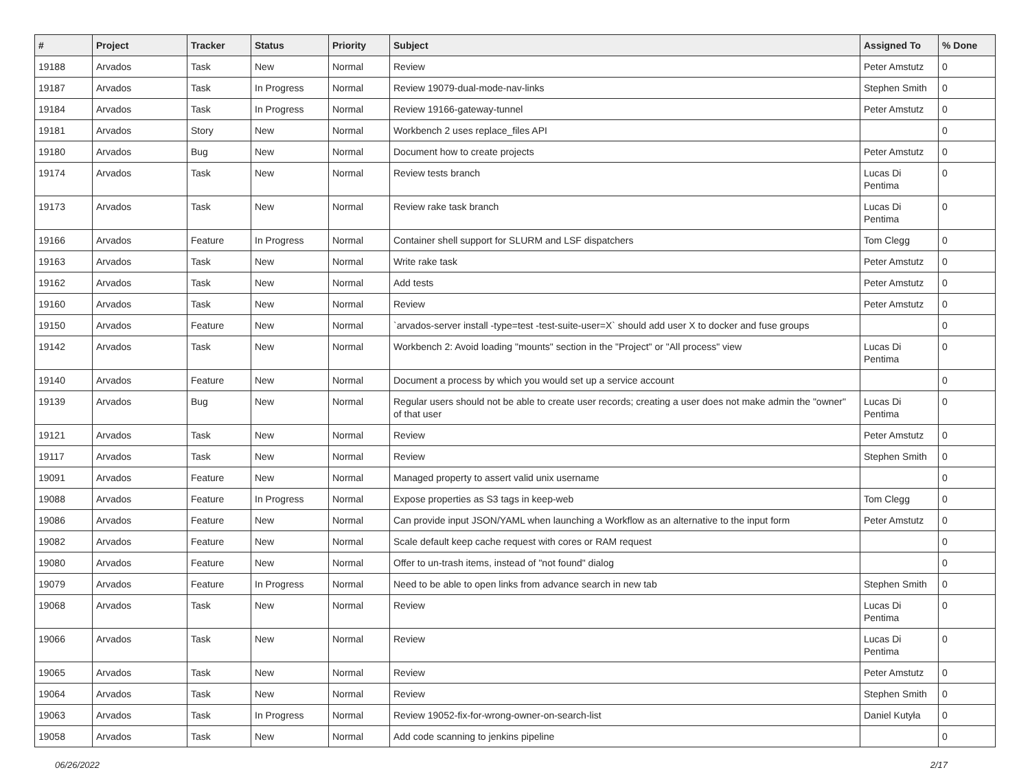| # | Project | Tracker | Status | Priority | Subject | Assigned To | % Done |
| --- | --- | --- | --- | --- | --- | --- | --- |
| 19188 | Arvados | Task | New | Normal | Review | Peter Amstutz | 0 |
| 19187 | Arvados | Task | In Progress | Normal | Review 19079-dual-mode-nav-links | Stephen Smith | 0 |
| 19184 | Arvados | Task | In Progress | Normal | Review 19166-gateway-tunnel | Peter Amstutz | 0 |
| 19181 | Arvados | Story | New | Normal | Workbench 2 uses replace_files API | | 0 |
| 19180 | Arvados | Bug | New | Normal | Document how to create projects | Peter Amstutz | 0 |
| 19174 | Arvados | Task | New | Normal | Review tests branch | Lucas Di Pentima | 0 |
| 19173 | Arvados | Task | New | Normal | Review rake task branch | Lucas Di Pentima | 0 |
| 19166 | Arvados | Feature | In Progress | Normal | Container shell support for SLURM and LSF dispatchers | Tom Clegg | 0 |
| 19163 | Arvados | Task | New | Normal | Write rake task | Peter Amstutz | 0 |
| 19162 | Arvados | Task | New | Normal | Add tests | Peter Amstutz | 0 |
| 19160 | Arvados | Task | New | Normal | Review | Peter Amstutz | 0 |
| 19150 | Arvados | Feature | New | Normal | `arvados-server install -type=test -test-suite-user=X` should add user X to docker and fuse groups | | 0 |
| 19142 | Arvados | Task | New | Normal | Workbench 2: Avoid loading "mounts" section in the "Project" or "All process" view | Lucas Di Pentima | 0 |
| 19140 | Arvados | Feature | New | Normal | Document a process by which you would set up a service account | | 0 |
| 19139 | Arvados | Bug | New | Normal | Regular users should not be able to create user records; creating a user does not make admin the "owner" of that user | Lucas Di Pentima | 0 |
| 19121 | Arvados | Task | New | Normal | Review | Peter Amstutz | 0 |
| 19117 | Arvados | Task | New | Normal | Review | Stephen Smith | 0 |
| 19091 | Arvados | Feature | New | Normal | Managed property to assert valid unix username | | 0 |
| 19088 | Arvados | Feature | In Progress | Normal | Expose properties as S3 tags in keep-web | Tom Clegg | 0 |
| 19086 | Arvados | Feature | New | Normal | Can provide input JSON/YAML when launching a Workflow as an alternative to the input form | Peter Amstutz | 0 |
| 19082 | Arvados | Feature | New | Normal | Scale default keep cache request with cores or RAM request | | 0 |
| 19080 | Arvados | Feature | New | Normal | Offer to un-trash items, instead of "not found" dialog | | 0 |
| 19079 | Arvados | Feature | In Progress | Normal | Need to be able to open links from advance search in new tab | Stephen Smith | 0 |
| 19068 | Arvados | Task | New | Normal | Review | Lucas Di Pentima | 0 |
| 19066 | Arvados | Task | New | Normal | Review | Lucas Di Pentima | 0 |
| 19065 | Arvados | Task | New | Normal | Review | Peter Amstutz | 0 |
| 19064 | Arvados | Task | New | Normal | Review | Stephen Smith | 0 |
| 19063 | Arvados | Task | In Progress | Normal | Review 19052-fix-for-wrong-owner-on-search-list | Daniel Kutyła | 0 |
| 19058 | Arvados | Task | New | Normal | Add code scanning to jenkins pipeline | | 0 |
06/26/2022 2/17